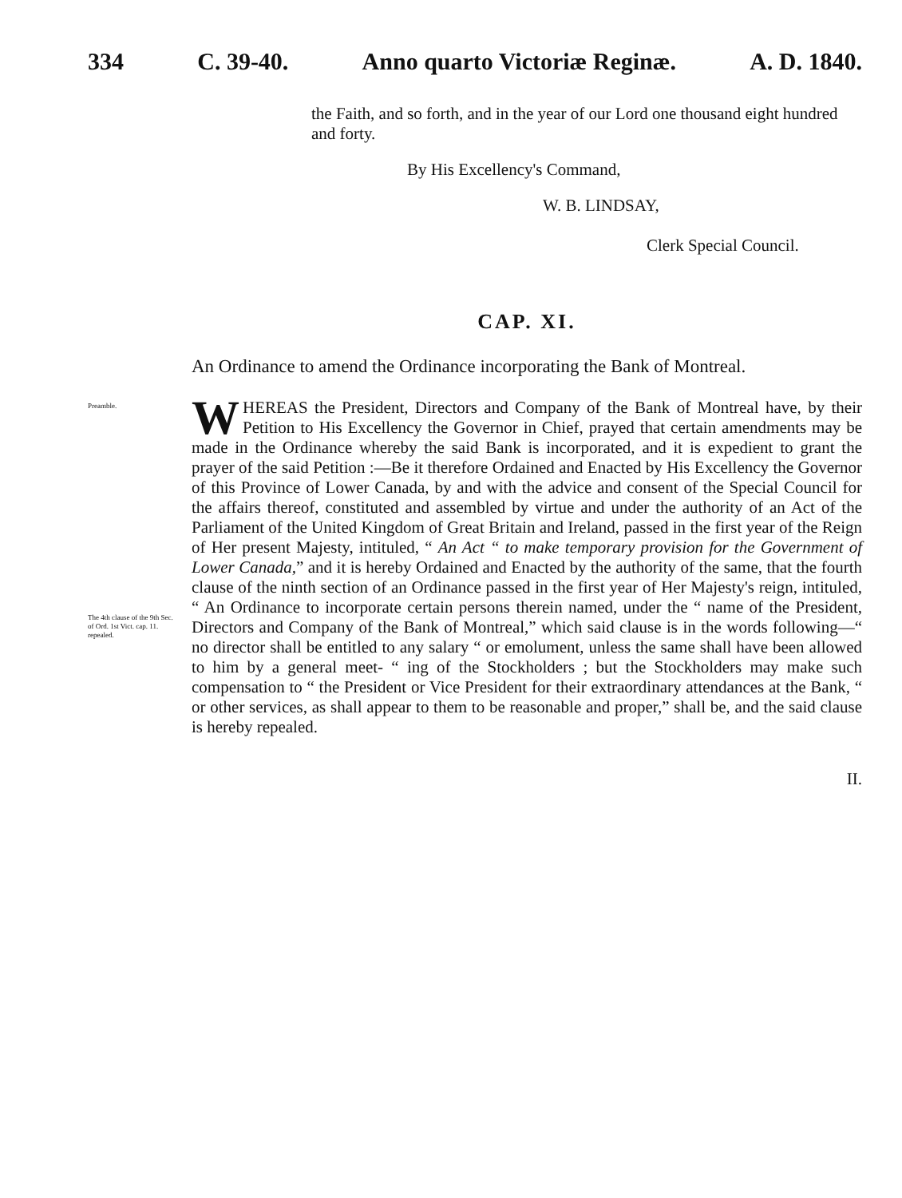334 C. 39-40. Anno quarto Victoriæ Reginæ. A. D. 1840.
the Faith, and so forth, and in the year of our Lord one thousand eight hundred and forty.
By His Excellency's Command,
W. B. LINDSAY,
Clerk Special Council.
CAP. XI.
An Ordinance to amend the Ordinance incorporating the Bank of Montreal.
Preamble.
The 4th clause of the 9th Sec. of Ord. 1st Vict. cap. 11. repealed.
WHEREAS the President, Directors and Company of the Bank of Montreal have, by their Petition to His Excellency the Governor in Chief, prayed that certain amendments may be made in the Ordinance whereby the said Bank is incorporated, and it is expedient to grant the prayer of the said Petition :—Be it therefore Ordained and Enacted by His Excellency the Governor of this Province of Lower Canada, by and with the advice and consent of the Special Council for the affairs thereof, constituted and assembled by virtue and under the authority of an Act of the Parliament of the United Kingdom of Great Britain and Ireland, passed in the first year of the Reign of Her present Majesty, intituled, “ An Act “ to make temporary provision for the Government of Lower Canada,” and it is hereby Ordained and Enacted by the authority of the same, that the fourth clause of the ninth section of an Ordinance passed in the first year of Her Majesty's reign, intituled, “ An Ordinance to incorporate certain persons therein named, under the “ name of the President, Directors and Company of the Bank of Montreal,” which said clause is in the words following—“ no director shall be entitled to any salary “ or emolument, unless the same shall have been allowed to him by a general meet- “ ing of the Stockholders ; but the Stockholders may make such compensation to “ the President or Vice President for their extraordinary attendances at the Bank, “ or other services, as shall appear to them to be reasonable and proper,” shall be, and the said clause is hereby repealed.
II.